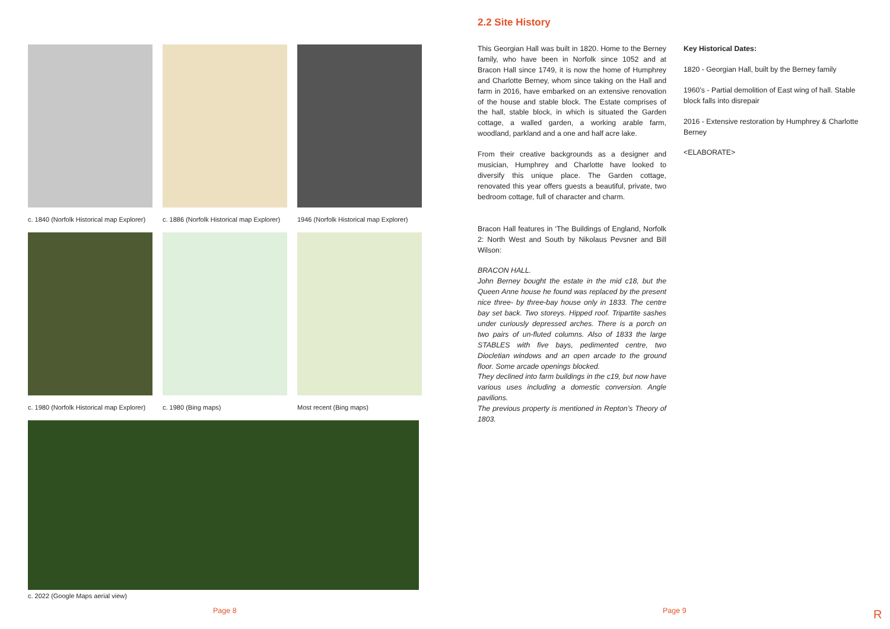c. 1840 (Norfolk Historical map Explorer)
c. 1886 (Norfolk Historical map Explorer)
1946 (Norfolk Historical map Explorer)
c. 1980 (Norfolk Historical map Explorer)
c. 1980 (Bing maps) Most recent (Bing maps)
c. 2022 (Google Maps aerial view)
Page 8
2.2 Site History
This Georgian Hall was built in 1820. Home to the Berney family, who have been in Norfolk since 1052 and at Bracon Hall since 1749, it is now the home of Humphrey and Charlotte Berney, whom since taking on the Hall and farm in 2016, have embarked on an extensive renovation of the house and stable block. The Estate comprises of the hall, stable block, in which is situated the Garden cottage, a walled garden, a working arable farm, woodland, parkland and a one and half acre lake.
From their creative backgrounds as a designer and musician, Humphrey and Charlotte have looked to diversify this unique place. The Garden cottage, renovated this year offers guests a beautiful, private, two bedroom cottage, full of character and charm.
Bracon Hall features in ‘The Buildings of England, Norfolk 2: North West and South by Nikolaus Pevsner and Bill Wilson:
BRACON HALL.
John Berney bought the estate in the mid c18, but the Queen Anne house he found was replaced by the present nice three- by three-bay house only in 1833. The centre bay set back. Two storeys. Hipped roof. Tripartite sashes under curiously depressed arches. There is a porch on two pairs of un-fluted columns. Also of 1833 the large STABLES with five bays, pedimented centre, two Diocletian windows and an open arcade to the ground floor. Some arcade openings blocked.
They declined into farm buildings in the c19, but now have various uses including a domestic conversion. Angle pavilions.
The previous property is mentioned in Repton’s Theory of 1803.
Key Historical Dates:
1820 - Georgian Hall, built by the Berney family
1960’s - Partial demolition of East wing of hall. Stable block falls into disrepair
2016 - Extensive restoration by Humphrey & Charlotte Berney
<ELABORATE>
Page 9 R